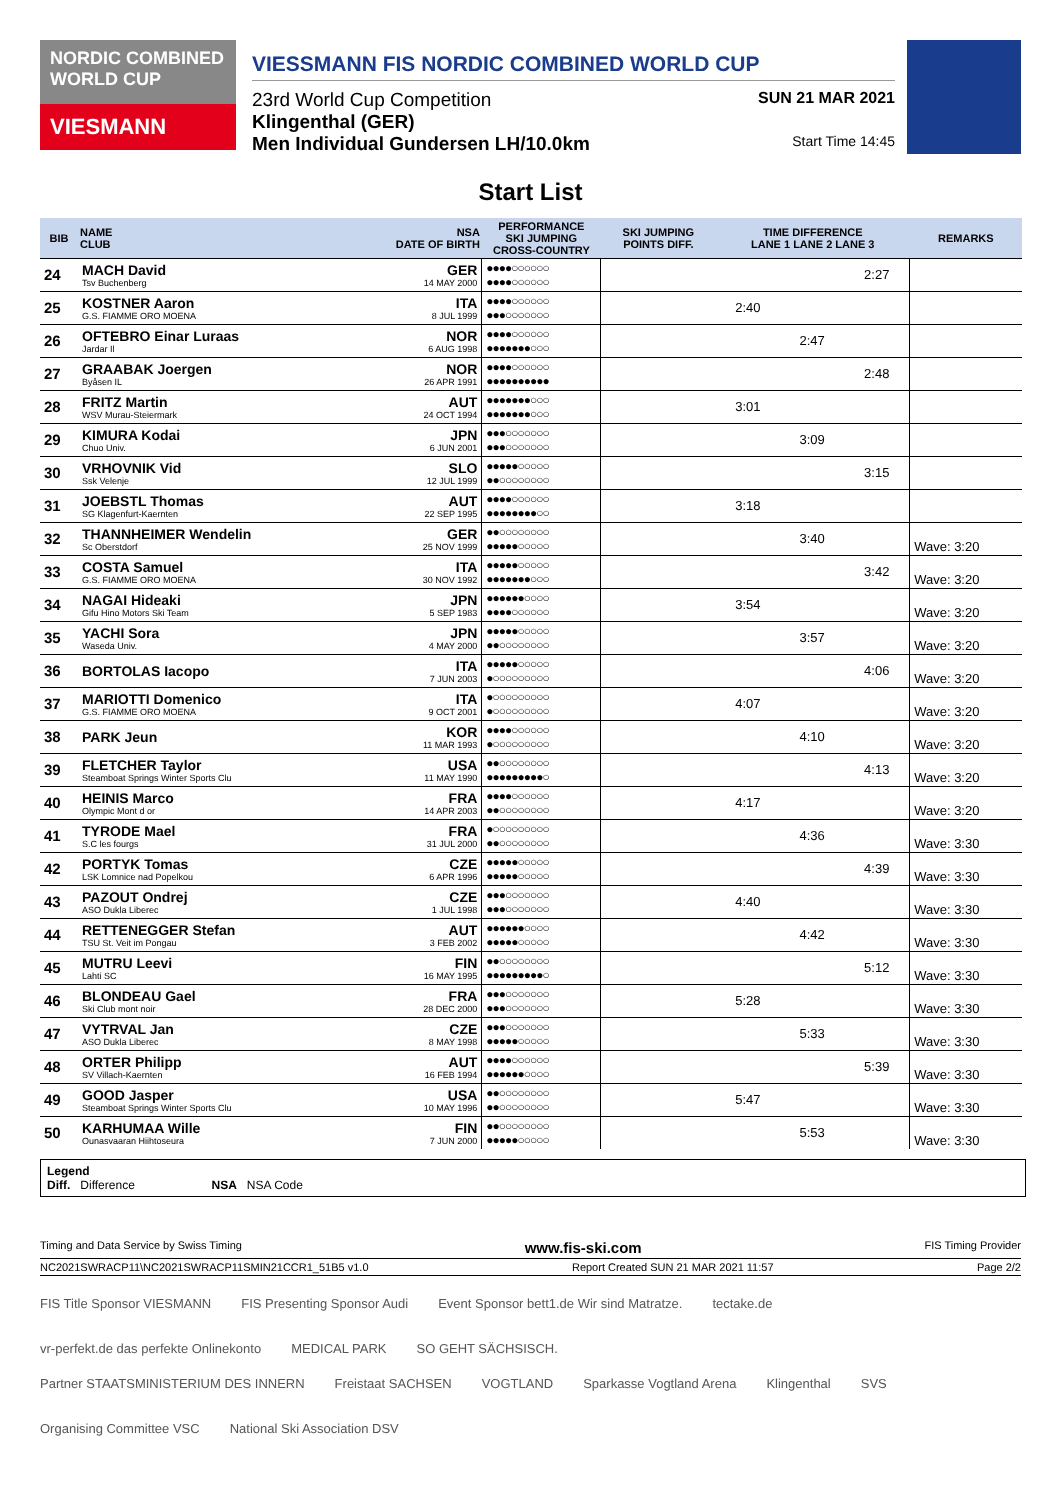NORDIC COMBINED WORLD CUP
VIESMANN
VIESSMANN FIS NORDIC COMBINED WORLD CUP
23rd World Cup Competition SUN 21 MAR 2021
Klingenthal (GER)
Men Individual Gundersen LH/10.0km Start Time 14:45
Start List
| BIB | NAME CLUB | NSA DATE OF BIRTH | PERFORMANCE SKI JUMPING CROSS-COUNTRY | SKI JUMPING POINTS DIFF. | | TIME DIFFERENCE LANE 1 LANE 2 LANE 3 | | | REMARKS |
| --- | --- | --- | --- | --- | --- | --- | --- | --- | --- |
| 24 | MACH David Tsv Buchenberg | GER 14 MAY 2000 | ●●●●○○○○○○ ●●●●○○○○○○ | | | | | 2:27 | |
| 25 | KOSTNER Aaron G.S. FIAMME ORO MOENA | ITA 8 JUL 1999 | ●●●●○○○○○○ ●●●○○○○○○○ | | | 2:40 | | | |
| 26 | OFTEBRO Einar Luraas Jardar Il | NOR 6 AUG 1998 | ●●●●○○○○○○ ●●●●●●●○○○ | | | | 2:47 | | |
| 27 | GRAABAK Joergen Byåsen IL | NOR 26 APR 1991 | ●●●●○○○○○○ ●●●●●●●●●● | | | | | 2:48 | |
| 28 | FRITZ Martin WSV Murau-Steiermark | AUT 24 OCT 1994 | ●●●●●●●○○○ ●●●●●●●○○○ | | | 3:01 | | | |
| 29 | KIMURA Kodai Chuo Univ. | JPN 6 JUN 2001 | ●●●○○○○○○○ ●●●○○○○○○○ | | | | 3:09 | | |
| 30 | VRHOVNIK Vid Ssk Velenje | SLO 12 JUL 1999 | ●●●●●○○○○○ ●●○○○○○○○○ | | | | | 3:15 | |
| 31 | JOEBSTL Thomas SG Klagenfurt-Kaernten | AUT 22 SEP 1995 | ●●●●○○○○○○ ●●●●●●●●○○ | | | 3:18 | | | |
| 32 | THANNHEIMER Wendelin Sc Oberstdorf | GER 25 NOV 1999 | ●●○○○○○○○○ ●●●●●○○○○○ | | | | 3:40 | | Wave: 3:20 |
| 33 | COSTA Samuel G.S. FIAMME ORO MOENA | ITA 30 NOV 1992 | ●●●●●○○○○○ ●●●●●●●○○○ | | | | | 3:42 | Wave: 3:20 |
| 34 | NAGAI Hideaki Gifu Hino Motors Ski Team | JPN 5 SEP 1983 | ●●●●●●○○○○ ●●●●○○○○○○ | | | 3:54 | | | Wave: 3:20 |
| 35 | YACHI Sora Waseda Univ. | JPN 4 MAY 2000 | ●●●●●○○○○○ ●●○○○○○○○○ | | | | 3:57 | | Wave: 3:20 |
| 36 | BORTOLAS Iacopo | ITA 7 JUN 2003 | ●●●●●○○○○○ ●○○○○○○○○○ | | | | | 4:06 | Wave: 3:20 |
| 37 | MARIOTTI Domenico G.S. FIAMME ORO MOENA | ITA 9 OCT 2001 | ●○○○○○○○○○ ●○○○○○○○○○ | | | 4:07 | | | Wave: 3:20 |
| 38 | PARK Jeun | KOR 11 MAR 1993 | ●●●●○○○○○○ ●○○○○○○○○○ | | | | 4:10 | | Wave: 3:20 |
| 39 | FLETCHER Taylor Steamboat Springs Winter Sports Clu | USA 11 MAY 1990 | ●●○○○○○○○○ ●●●●●●●●●○ | | | | | 4:13 | Wave: 3:20 |
| 40 | HEINIS Marco Olympic Mont d or | FRA 14 APR 2003 | ●●●●○○○○○○ ●●○○○○○○○○ | | | 4:17 | | | Wave: 3:20 |
| 41 | TYRODE Mael S.C les fourgs | FRA 31 JUL 2000 | ●○○○○○○○○○ ●●○○○○○○○○ | | | | 4:36 | | Wave: 3:30 |
| 42 | PORTYK Tomas LSK Lomnice nad Popelkou | CZE 6 APR 1996 | ●●●●●○○○○○ ●●●●●○○○○○ | | | | | 4:39 | Wave: 3:30 |
| 43 | PAZOUT Ondrej ASO Dukla Liberec | CZE 1 JUL 1998 | ●●●○○○○○○○ ●●●○○○○○○○ | | | 4:40 | | | Wave: 3:30 |
| 44 | RETTENEGGER Stefan TSU St. Veit im Pongau | AUT 3 FEB 2002 | ●●●●●●○○○○ ●●●●●○○○○○ | | | | 4:42 | | Wave: 3:30 |
| 45 | MUTRU Leevi Lahti SC | FIN 16 MAY 1995 | ●●○○○○○○○○ ●●●●●●●●●○ | | | | | 5:12 | Wave: 3:30 |
| 46 | BLONDEAU Gael Ski Club mont noir | FRA 28 DEC 2000 | ●●●○○○○○○○ ●●●○○○○○○○ | | | 5:28 | | | Wave: 3:30 |
| 47 | VYTRVAL Jan ASO Dukla Liberec | CZE 8 MAY 1998 | ●●●○○○○○○○ ●●●●●○○○○○ | | | | 5:33 | | Wave: 3:30 |
| 48 | ORTER Philipp SV Villach-Kaernten | AUT 16 FEB 1994 | ●●●●○○○○○○ ●●●●●●○○○○ | | | | | 5:39 | Wave: 3:30 |
| 49 | GOOD Jasper Steamboat Springs Winter Sports Clu | USA 10 MAY 1996 | ●●○○○○○○○○ ●●○○○○○○○○ | | | 5:47 | | | Wave: 3:30 |
| 50 | KARHUMAA Wille Ounasvaaran Hiihtoseura | FIN 7 JUN 2000 | ●●○○○○○○○○ ●●●●●○○○○○ | | | | 5:53 | | Wave: 3:30 |
Legend
Diff. Difference NSA NSA Code
Timing and Data Service by Swiss Timing www.fis-ski.com FIS Timing Provider
NC2021SWRACP11\NC2021SWRACP11SMIN21CCR1_51B5 v1.0 Report Created SUN 21 MAR 2021 11:57 Page 2/2
FIS Title Sponsor VIESMANN FIS Presenting Sponsor Audi Event Sponsor bett1.de Wir sind Matratze. tectake.de vr-perfekt.de das perfekte Onlinekonto MEDICAL PARK SO GEHT SÄCHSISCH.
Partner STAATSMINISTERIUM DES INNERN Freistaat SACHSEN VOGTLAND Sparkasse Vogtland Arena Klingenthal SVS Organising Committee VSC National Ski Association DSV